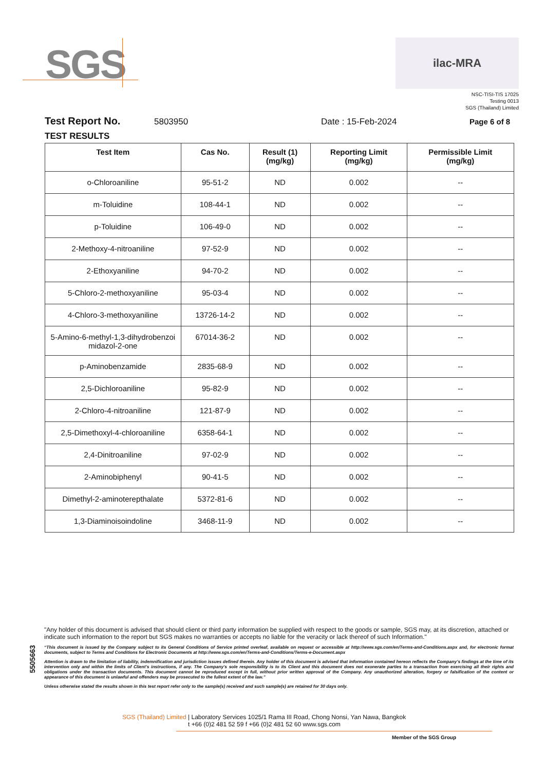SGS
ilac-MRA
NSC-TISI-TIS 17025
Testing 0013
SGS (Thailand) Limited
Test Report No. 5803950 Date : 15-Feb-2024 Page 6 of 8
TEST RESULTS
| Test Item | Cas No. | Result (1) (mg/kg) | Reporting Limit (mg/kg) | Permissible Limit (mg/kg) |
| --- | --- | --- | --- | --- |
| o-Chloroaniline | 95-51-2 | ND | 0.002 | -- |
| m-Toluidine | 108-44-1 | ND | 0.002 | -- |
| p-Toluidine | 106-49-0 | ND | 0.002 | -- |
| 2-Methoxy-4-nitroaniline | 97-52-9 | ND | 0.002 | -- |
| 2-Ethoxyaniline | 94-70-2 | ND | 0.002 | -- |
| 5-Chloro-2-methoxyaniline | 95-03-4 | ND | 0.002 | -- |
| 4-Chloro-3-methoxyaniline | 13726-14-2 | ND | 0.002 | -- |
| 5-Amino-6-methyl-1,3-dihydrobenzoi midazol-2-one | 67014-36-2 | ND | 0.002 | -- |
| p-Aminobenzamide | 2835-68-9 | ND | 0.002 | -- |
| 2,5-Dichloroaniline | 95-82-9 | ND | 0.002 | -- |
| 2-Chloro-4-nitroaniline | 121-87-9 | ND | 0.002 | -- |
| 2,5-Dimethoxyl-4-chloroaniline | 6358-64-1 | ND | 0.002 | -- |
| 2,4-Dinitroaniline | 97-02-9 | ND | 0.002 | -- |
| 2-Aminobiphenyl | 90-41-5 | ND | 0.002 | -- |
| Dimethyl-2-aminoterepthalate | 5372-81-6 | ND | 0.002 | -- |
| 1,3-Diaminoisoindoline | 3468-11-9 | ND | 0.002 | -- |
5505663
"Any holder of this document is advised that should client or third party information be supplied with respect to the goods or sample, SGS may, at its discretion, attached or indicate such information to the report but SGS makes no warranties or accepts no liable for the veracity or lack thereof of such Information."
“This document is issued by the Company subject to its General Conditions of Service printed overleaf, available on request or accessible at http://www.sgs.com/en/Terms-and-Conditions.aspx and, for electronic format documents, subject to Terms and Conditions for Electronic Documents at http://www.sgs.com/en/Terms-and-Conditions/Terms-e-Document.aspx
Attention is drawn to the limitation of liability, indemnification and jurisdiction issues defined therein. Any holder of this document is advised that information contained hereon reflects the Company’s findings at the time of its intervention only and within the limits of Client’s instructions, if any. The Company’s sole responsibility is to its Client and this document does not exonerate parties to a transaction from exercising all their rights and obligations under the transaction documents. This document cannot be reproduced except in full, without prior written approval of the Company. Any unauthorized alteration, forgery or falsification of the content or appearance of this document is unlawful and offenders may be prosecuted to the fullest extent of the law.”
Unless otherwise stated the results shown in this test report refer only to the sample(s) received and such sample(s) are retained for 30 days only.
SGS (Thailand) Limited | Laboratory Services 1025/1 Rama III Road, Chong Nonsi, Yan Nawa, Bangkok
t +66 (0)2 481 52 59 f +66 (0)2 481 52 60 www.sgs.com
Member of the SGS Group